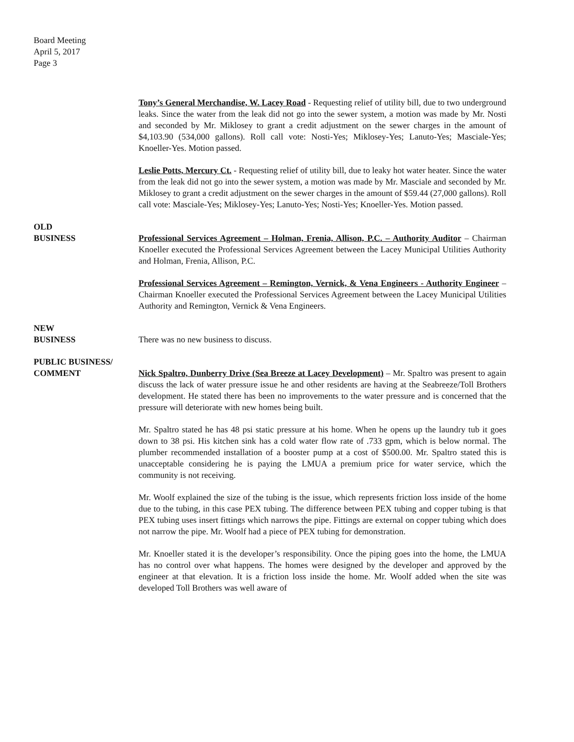Board Meeting
April 5, 2017
Page 3
Tony’s General Merchandise, W. Lacey Road - Requesting relief of utility bill, due to two underground leaks. Since the water from the leak did not go into the sewer system, a motion was made by Mr. Nosti and seconded by Mr. Miklosey to grant a credit adjustment on the sewer charges in the amount of $4,103.90 (534,000 gallons). Roll call vote: Nosti-Yes; Miklosey-Yes; Lanuto-Yes; Masciale-Yes; Knoeller-Yes. Motion passed.
Leslie Potts, Mercury Ct. - Requesting relief of utility bill, due to leaky hot water heater. Since the water from the leak did not go into the sewer system, a motion was made by Mr. Masciale and seconded by Mr. Miklosey to grant a credit adjustment on the sewer charges in the amount of $59.44 (27,000 gallons). Roll call vote: Masciale-Yes; Miklosey-Yes; Lanuto-Yes; Nosti-Yes; Knoeller-Yes. Motion passed.
OLD
BUSINESS
Professional Services Agreement – Holman, Frenia, Allison, P.C. – Authority Auditor – Chairman Knoeller executed the Professional Services Agreement between the Lacey Municipal Utilities Authority and Holman, Frenia, Allison, P.C.
Professional Services Agreement – Remington, Vernick, & Vena Engineers - Authority Engineer – Chairman Knoeller executed the Professional Services Agreement between the Lacey Municipal Utilities Authority and Remington, Vernick & Vena Engineers.
NEW
BUSINESS
There was no new business to discuss.
PUBLIC BUSINESS/
COMMENT
Nick Spaltro, Dunberry Drive (Sea Breeze at Lacey Development) – Mr. Spaltro was present to again discuss the lack of water pressure issue he and other residents are having at the Seabreeze/Toll Brothers development. He stated there has been no improvements to the water pressure and is concerned that the pressure will deteriorate with new homes being built.
Mr. Spaltro stated he has 48 psi static pressure at his home. When he opens up the laundry tub it goes down to 38 psi. His kitchen sink has a cold water flow rate of .733 gpm, which is below normal. The plumber recommended installation of a booster pump at a cost of $500.00. Mr. Spaltro stated this is unacceptable considering he is paying the LMUA a premium price for water service, which the community is not receiving.
Mr. Woolf explained the size of the tubing is the issue, which represents friction loss inside of the home due to the tubing, in this case PEX tubing. The difference between PEX tubing and copper tubing is that PEX tubing uses insert fittings which narrows the pipe. Fittings are external on copper tubing which does not narrow the pipe. Mr. Woolf had a piece of PEX tubing for demonstration.
Mr. Knoeller stated it is the developer’s responsibility. Once the piping goes into the home, the LMUA has no control over what happens. The homes were designed by the developer and approved by the engineer at that elevation. It is a friction loss inside the home. Mr. Woolf added when the site was developed Toll Brothers was well aware of